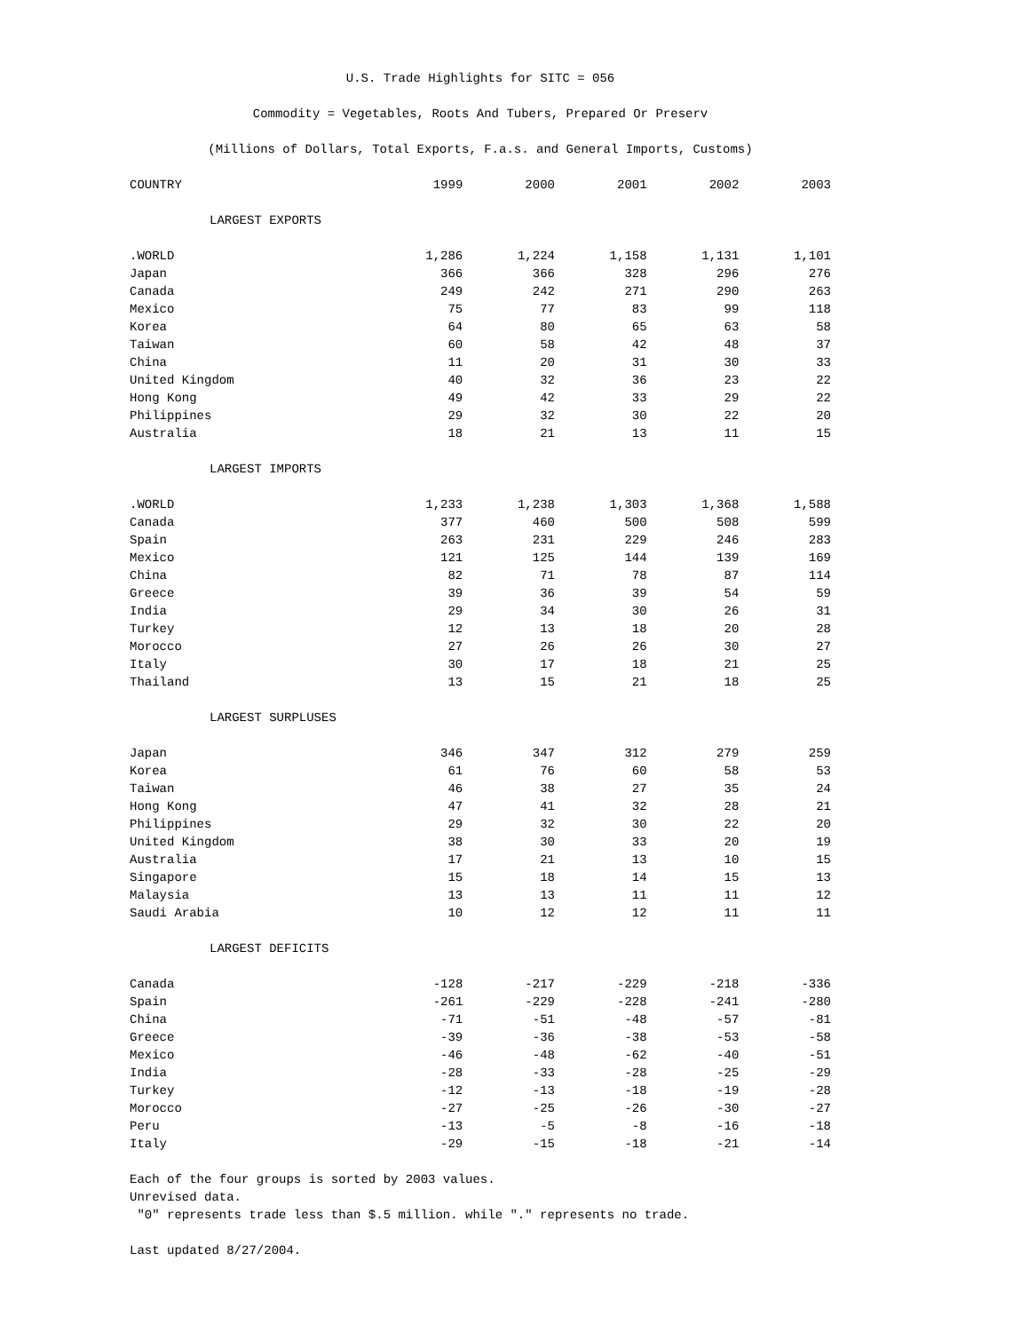U.S. Trade Highlights for SITC = 056
Commodity = Vegetables, Roots And Tubers, Prepared Or Preserv
(Millions of Dollars, Total Exports, F.a.s. and General Imports, Customs)
| COUNTRY | 1999 | 2000 | 2001 | 2002 | 2003 |
| --- | --- | --- | --- | --- | --- |
| LARGEST EXPORTS | | | | | |
| .WORLD | 1,286 | 1,224 | 1,158 | 1,131 | 1,101 |
| Japan | 366 | 366 | 328 | 296 | 276 |
| Canada | 249 | 242 | 271 | 290 | 263 |
| Mexico | 75 | 77 | 83 | 99 | 118 |
| Korea | 64 | 80 | 65 | 63 | 58 |
| Taiwan | 60 | 58 | 42 | 48 | 37 |
| China | 11 | 20 | 31 | 30 | 33 |
| United Kingdom | 40 | 32 | 36 | 23 | 22 |
| Hong Kong | 49 | 42 | 33 | 29 | 22 |
| Philippines | 29 | 32 | 30 | 22 | 20 |
| Australia | 18 | 21 | 13 | 11 | 15 |
| LARGEST IMPORTS | | | | | |
| .WORLD | 1,233 | 1,238 | 1,303 | 1,368 | 1,588 |
| Canada | 377 | 460 | 500 | 508 | 599 |
| Spain | 263 | 231 | 229 | 246 | 283 |
| Mexico | 121 | 125 | 144 | 139 | 169 |
| China | 82 | 71 | 78 | 87 | 114 |
| Greece | 39 | 36 | 39 | 54 | 59 |
| India | 29 | 34 | 30 | 26 | 31 |
| Turkey | 12 | 13 | 18 | 20 | 28 |
| Morocco | 27 | 26 | 26 | 30 | 27 |
| Italy | 30 | 17 | 18 | 21 | 25 |
| Thailand | 13 | 15 | 21 | 18 | 25 |
| LARGEST SURPLUSES | | | | | |
| Japan | 346 | 347 | 312 | 279 | 259 |
| Korea | 61 | 76 | 60 | 58 | 53 |
| Taiwan | 46 | 38 | 27 | 35 | 24 |
| Hong Kong | 47 | 41 | 32 | 28 | 21 |
| Philippines | 29 | 32 | 30 | 22 | 20 |
| United Kingdom | 38 | 30 | 33 | 20 | 19 |
| Australia | 17 | 21 | 13 | 10 | 15 |
| Singapore | 15 | 18 | 14 | 15 | 13 |
| Malaysia | 13 | 13 | 11 | 11 | 12 |
| Saudi Arabia | 10 | 12 | 12 | 11 | 11 |
| LARGEST DEFICITS | | | | | |
| Canada | -128 | -217 | -229 | -218 | -336 |
| Spain | -261 | -229 | -228 | -241 | -280 |
| China | -71 | -51 | -48 | -57 | -81 |
| Greece | -39 | -36 | -38 | -53 | -58 |
| Mexico | -46 | -48 | -62 | -40 | -51 |
| India | -28 | -33 | -28 | -25 | -29 |
| Turkey | -12 | -13 | -18 | -19 | -28 |
| Morocco | -27 | -25 | -26 | -30 | -27 |
| Peru | -13 | -5 | -8 | -16 | -18 |
| Italy | -29 | -15 | -18 | -21 | -14 |
Each of the four groups is sorted by 2003 values.
Unrevised data.
"0" represents trade less than $.5 million. while "." represents no trade.
Last updated 8/27/2004.